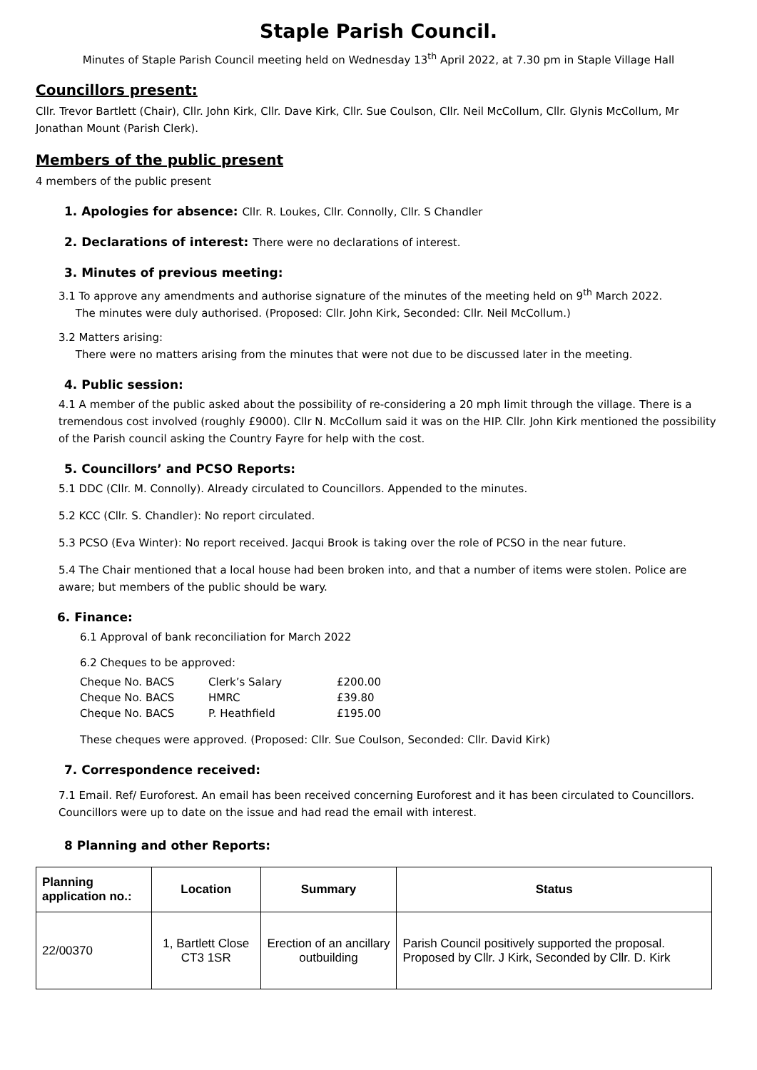Staple Parish Council.
Minutes of Staple Parish Council meeting held on Wednesday 13<sup>th</sup> April 2022, at 7.30 pm in Staple Village Hall
Councillors present:
Cllr. Trevor Bartlett (Chair), Cllr. John Kirk, Cllr. Dave Kirk, Cllr. Sue Coulson, Cllr. Neil McCollum, Cllr. Glynis McCollum, Mr Jonathan Mount (Parish Clerk).
Members of the public present
4 members of the public present
1. Apologies for absence: Cllr. R. Loukes, Cllr. Connolly, Cllr. S Chandler
2. Declarations of interest: There were no declarations of interest.
3. Minutes of previous meeting:
3.1 To approve any amendments and authorise signature of the minutes of the meeting held on 9<sup>th</sup> March 2022.
The minutes were duly authorised. (Proposed: Cllr. John Kirk, Seconded: Cllr. Neil McCollum.)
3.2 Matters arising:
There were no matters arising from the minutes that were not due to be discussed later in the meeting.
4. Public session:
4.1 A member of the public asked about the possibility of re-considering a 20 mph limit through the village. There is a tremendous cost involved (roughly £9000). Cllr N. McCollum said it was on the HIP. Cllr. John Kirk mentioned the possibility of the Parish council asking the Country Fayre for help with the cost.
5. Councillors’ and PCSO Reports:
5.1 DDC (Cllr. M. Connolly). Already circulated to Councillors. Appended to the minutes.
5.2 KCC (Cllr. S. Chandler): No report circulated.
5.3 PCSO (Eva Winter): No report received. Jacqui Brook is taking over the role of PCSO in the near future.
5.4 The Chair mentioned that a local house had been broken into, and that a number of items were stolen. Police are aware; but members of the public should be wary.
6. Finance:
6.1 Approval of bank reconciliation for March 2022
6.2 Cheques to be approved:
| Cheque No. BACS | Clerk’s Salary | £200.00 |
| Cheque No. BACS | HMRC | £39.80 |
| Cheque No. BACS | P. Heathfield | £195.00 |
These cheques were approved. (Proposed: Cllr. Sue Coulson, Seconded: Cllr. David Kirk)
7. Correspondence received:
7.1 Email. Ref/ Euroforest. An email has been received concerning Euroforest and it has been circulated to Councillors. Councillors were up to date on the issue and had read the email with interest.
8 Planning and other Reports:
| Planning application no.: | Location | Summary | Status |
| --- | --- | --- | --- |
| 22/00370 | 1, Bartlett Close CT3 1SR | Erection of an ancillary outbuilding | Parish Council positively supported the proposal. Proposed by Cllr. J Kirk, Seconded by Cllr. D. Kirk |